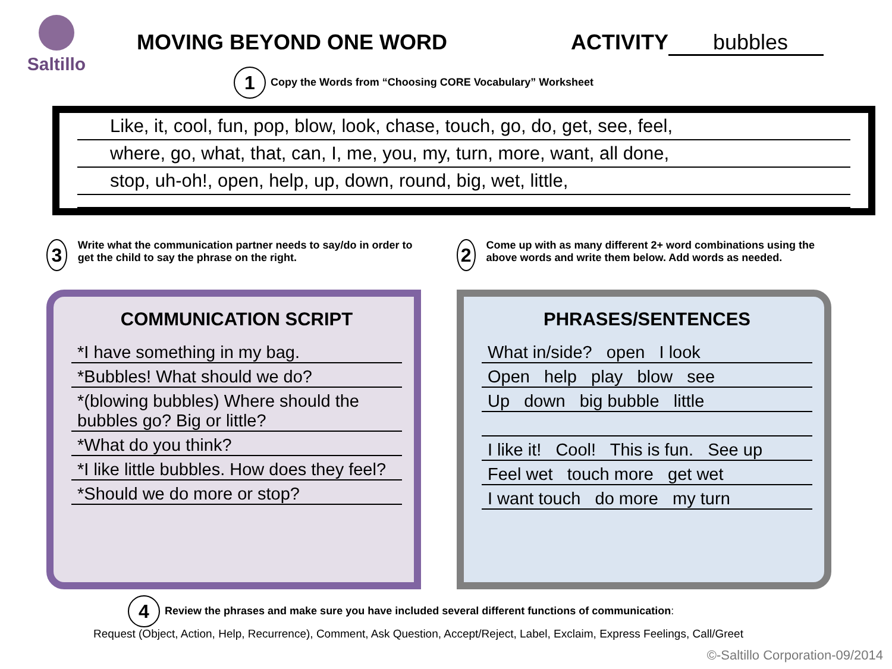Saltillo
MOVING BEYOND ONE WORD ACTIVITY bubbles
1 Copy the Words from “Choosing CORE Vocabulary” Worksheet
Like, it, cool, fun, pop, blow, look, chase, touch, go, do, get, see, feel,
where, go, what, that, can, I, me, you, my, turn, more, want, all done,
stop, uh-oh!, open, help, up, down, round, big, wet, little,
3 Write what the communication partner needs to say/do in order to get the child to say the phrase on the right.
COMMUNICATION SCRIPT
*I have something in my bag.
*Bubbles! What should we do?
*(blowing bubbles) Where should the bubbles go? Big or little?
*What do you think?
*I like little bubbles. How does they feel?
*Should we do more or stop?
2 Come up with as many different 2+ word combinations using the above words and write them below. Add words as needed.
PHRASES/SENTENCES
What in/side? open I look
Open help play blow see
Up down big bubble little
I like it! Cool! This is fun. See up
Feel wet touch more get wet
I want touch do more my turn
4 Review the phrases and make sure you have included several different functions of communication:
Request (Object, Action, Help, Recurrence), Comment, Ask Question, Accept/Reject, Label, Exclaim, Express Feelings, Call/Greet
©-Saltillo Corporation-09/2014